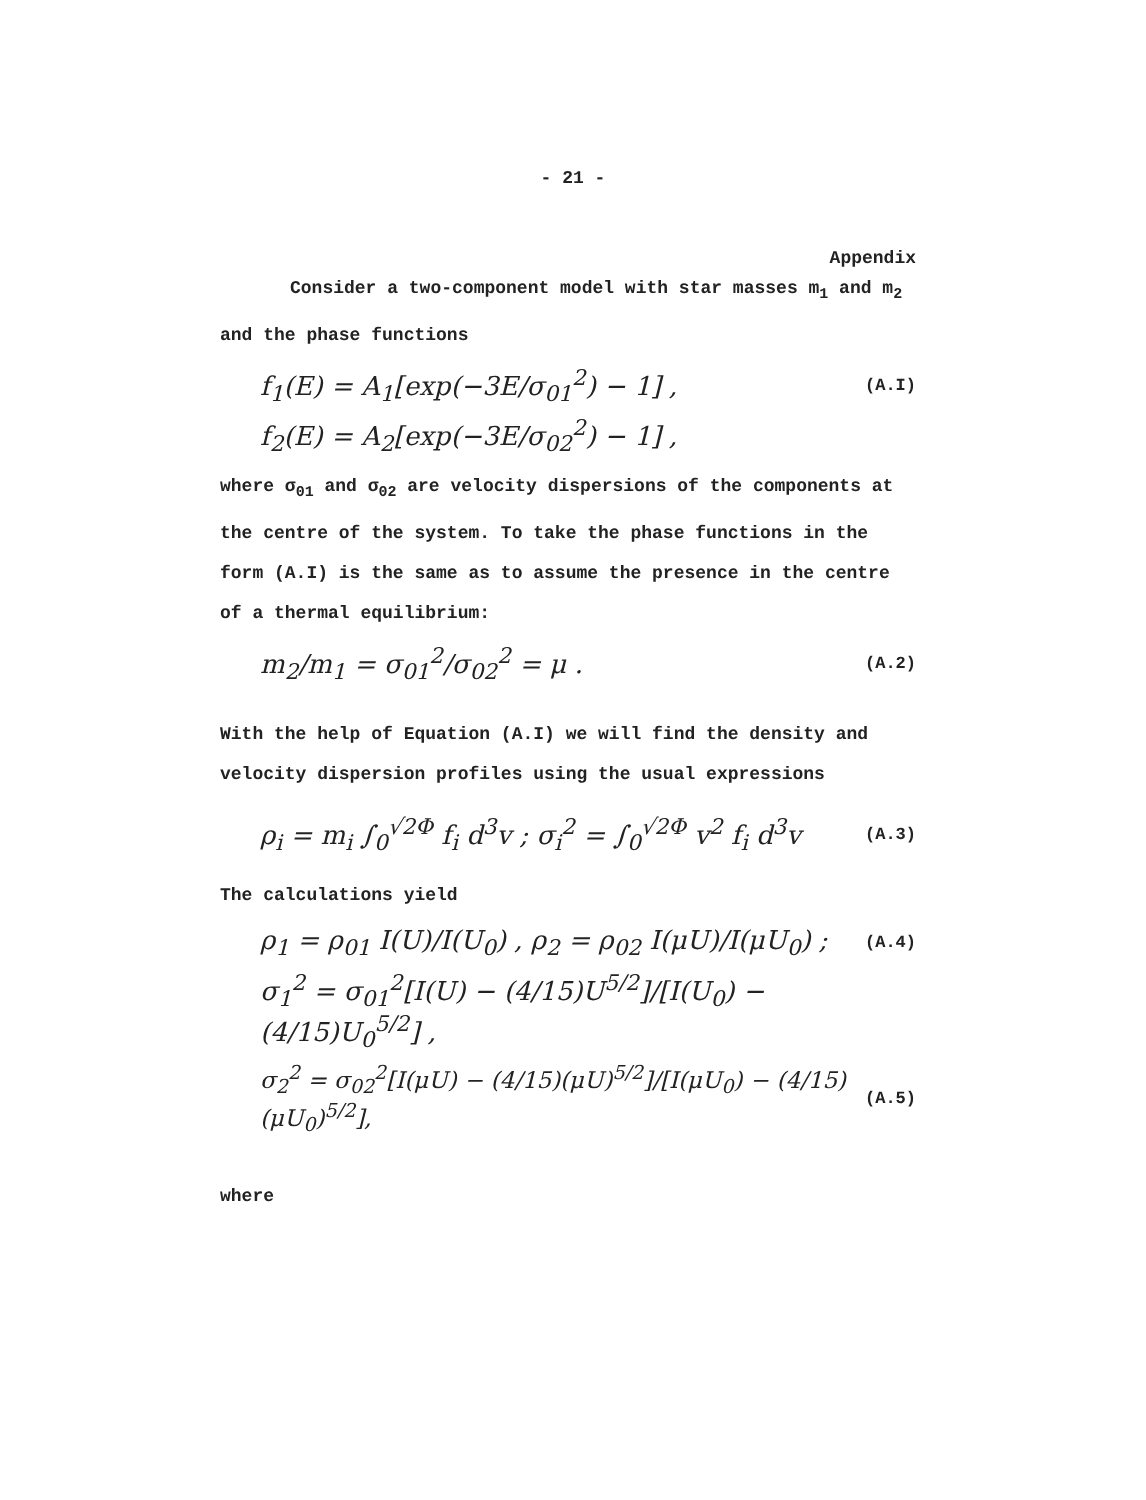- 21 -
Appendix
Consider a two-component model with star masses m<sub>1</sub> and m<sub>2</sub> and the phase functions
f<sub>1</sub>(E) = A<sub>1</sub>[exp(−3E/σ<sub>01</sub><sup>2</sup>) − 1] , (A.I)
f<sub>2</sub>(E) = A<sub>2</sub>[exp(−3E/σ<sub>02</sub><sup>2</sup>) − 1] ,
where σ<sub>01</sub> and σ<sub>02</sub> are velocity dispersions of the components at the centre of the system. To take the phase functions in the form (A.I) is the same as to assume the presence in the centre of a thermal equilibrium:
m<sub>2</sub>/m<sub>1</sub> = σ<sub>01</sub><sup>2</sup>/σ<sub>02</sub><sup>2</sup> = μ . (A.2)
With the help of Equation (A.I) we will find the density and velocity dispersion profiles using the usual expressions
ρ<sub>i</sub> = m<sub>i</sub> ∫<sub>0</sub><sup>√2Φ</sup> f<sub>i</sub> d<sup>3</sup>v ; σ<sub>i</sub><sup>2</sup> = ∫<sub>0</sub><sup>√2Φ</sup> v<sup>2</sup> f<sub>i</sub> d<sup>3</sup>v (A.3)
The calculations yield
ρ<sub>1</sub> = ρ<sub>01</sub> I(U)/I(U<sub>0</sub>) , ρ<sub>2</sub> = ρ<sub>02</sub> I(μU)/I(μU<sub>0</sub>) ; (A.4)
σ<sub>1</sub><sup>2</sup> = σ<sub>01</sub><sup>2</sup>[I(U) − (4/15)U<sup>5/2</sup>]/[I(U<sub>0</sub>) − (4/15)U<sub>0</sub><sup>5/2</sup>] ,
σ<sub>2</sub><sup>2</sup> = σ<sub>02</sub><sup>2</sup>[I(μU) − (4/15)(μU)<sup>5/2</sup>]/[I(μU<sub>0</sub>) − (4/15)(μU<sub>0</sub>)<sup>5/2</sup>], (A.5)
where